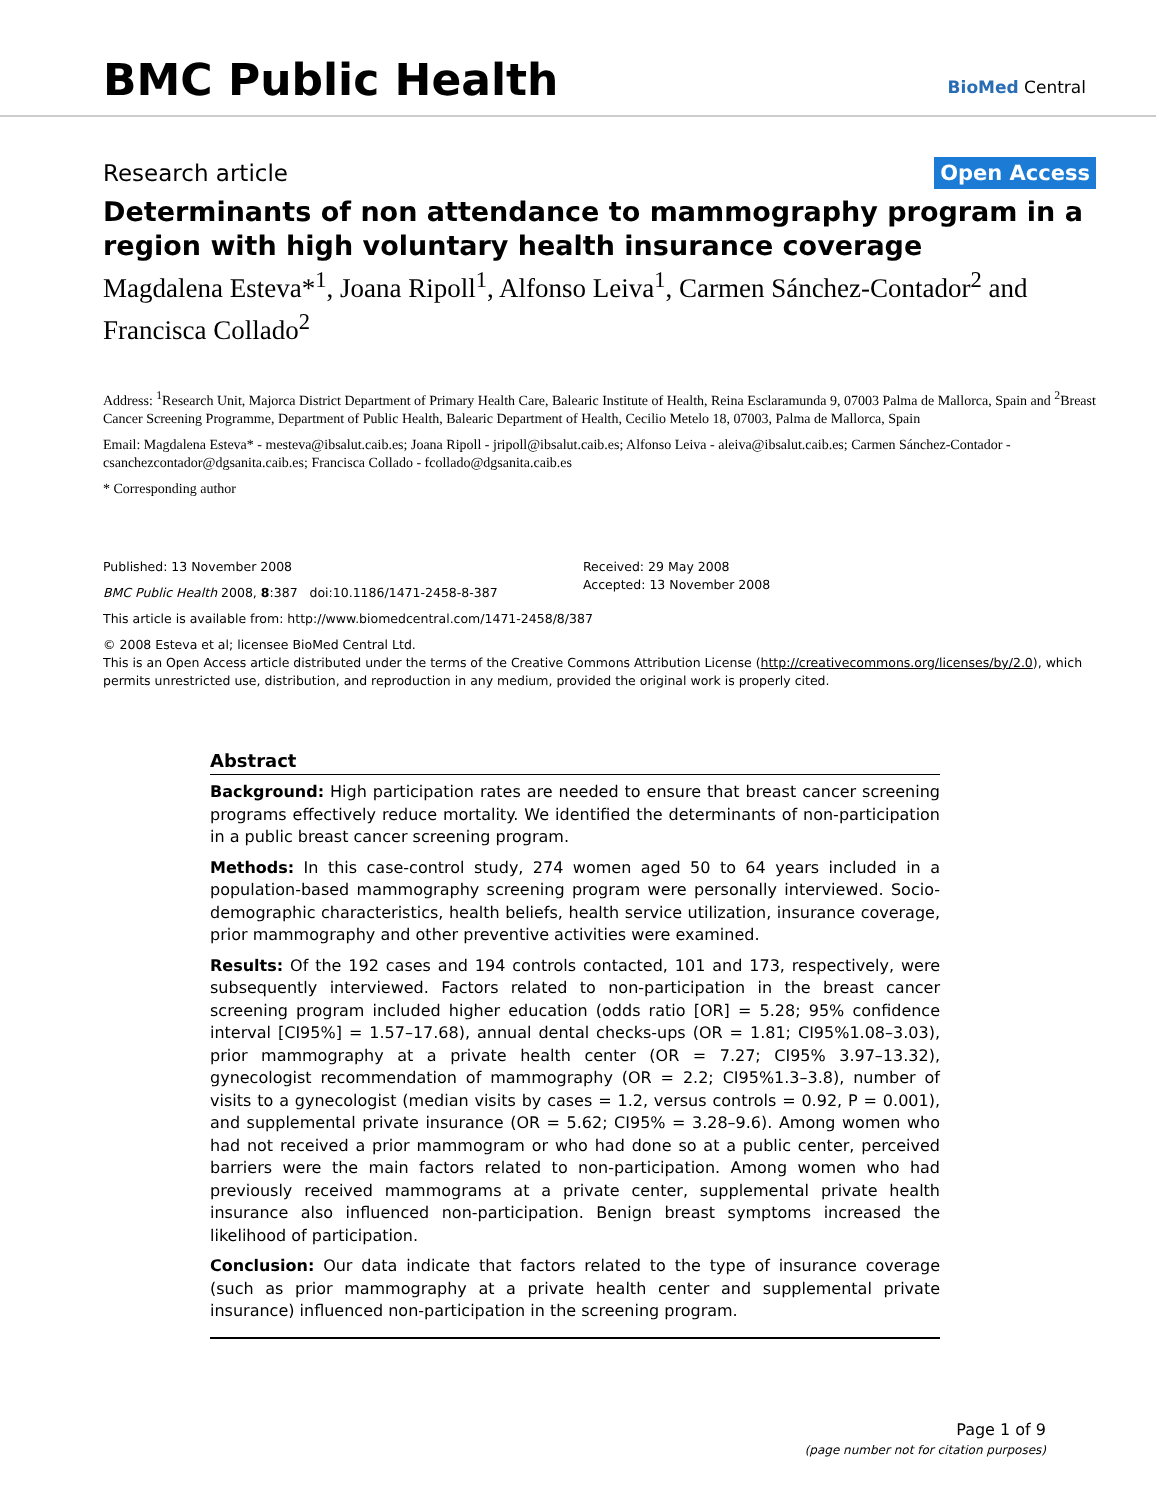BMC Public Health
BioMed Central
Research article Open Access
Determinants of non attendance to mammography program in a region with high voluntary health insurance coverage
Magdalena Esteva*<sup>1</sup>, Joana Ripoll<sup>1</sup>, Alfonso Leiva<sup>1</sup>, Carmen Sánchez-Contador<sup>2</sup> and Francisca Collado<sup>2</sup>
Address: <sup>1</sup>Research Unit, Majorca District Department of Primary Health Care, Balearic Institute of Health, Reina Esclaramunda 9, 07003 Palma de Mallorca, Spain and <sup>2</sup>Breast Cancer Screening Programme, Department of Public Health, Balearic Department of Health, Cecilio Metelo 18, 07003, Palma de Mallorca, Spain
Email: Magdalena Esteva* - mesteva@ibsalut.caib.es; Joana Ripoll - jripoll@ibsalut.caib.es; Alfonso Leiva - aleiva@ibsalut.caib.es; Carmen Sánchez-Contador - csanchezcontador@dgsanita.caib.es; Francisca Collado - fcollado@dgsanita.caib.es
* Corresponding author
Published: 13 November 2008
BMC Public Health 2008, 8:387 doi:10.1186/1471-2458-8-387
Received: 29 May 2008
Accepted: 13 November 2008
This article is available from: http://www.biomedcentral.com/1471-2458/8/387
© 2008 Esteva et al; licensee BioMed Central Ltd.
This is an Open Access article distributed under the terms of the Creative Commons Attribution License (http://creativecommons.org/licenses/by/2.0), which permits unrestricted use, distribution, and reproduction in any medium, provided the original work is properly cited.
Abstract
Background: High participation rates are needed to ensure that breast cancer screening programs effectively reduce mortality. We identified the determinants of non-participation in a public breast cancer screening program.
Methods: In this case-control study, 274 women aged 50 to 64 years included in a population-based mammography screening program were personally interviewed. Socio-demographic characteristics, health beliefs, health service utilization, insurance coverage, prior mammography and other preventive activities were examined.
Results: Of the 192 cases and 194 controls contacted, 101 and 173, respectively, were subsequently interviewed. Factors related to non-participation in the breast cancer screening program included higher education (odds ratio [OR] = 5.28; 95% confidence interval [CI95%] = 1.57–17.68), annual dental checks-ups (OR = 1.81; CI95%1.08–3.03), prior mammography at a private health center (OR = 7.27; CI95% 3.97–13.32), gynecologist recommendation of mammography (OR = 2.2; CI95%1.3–3.8), number of visits to a gynecologist (median visits by cases = 1.2, versus controls = 0.92, P = 0.001), and supplemental private insurance (OR = 5.62; CI95% = 3.28–9.6). Among women who had not received a prior mammogram or who had done so at a public center, perceived barriers were the main factors related to non-participation. Among women who had previously received mammograms at a private center, supplemental private health insurance also influenced non-participation. Benign breast symptoms increased the likelihood of participation.
Conclusion: Our data indicate that factors related to the type of insurance coverage (such as prior mammography at a private health center and supplemental private insurance) influenced non-participation in the screening program.
Page 1 of 9
(page number not for citation purposes)